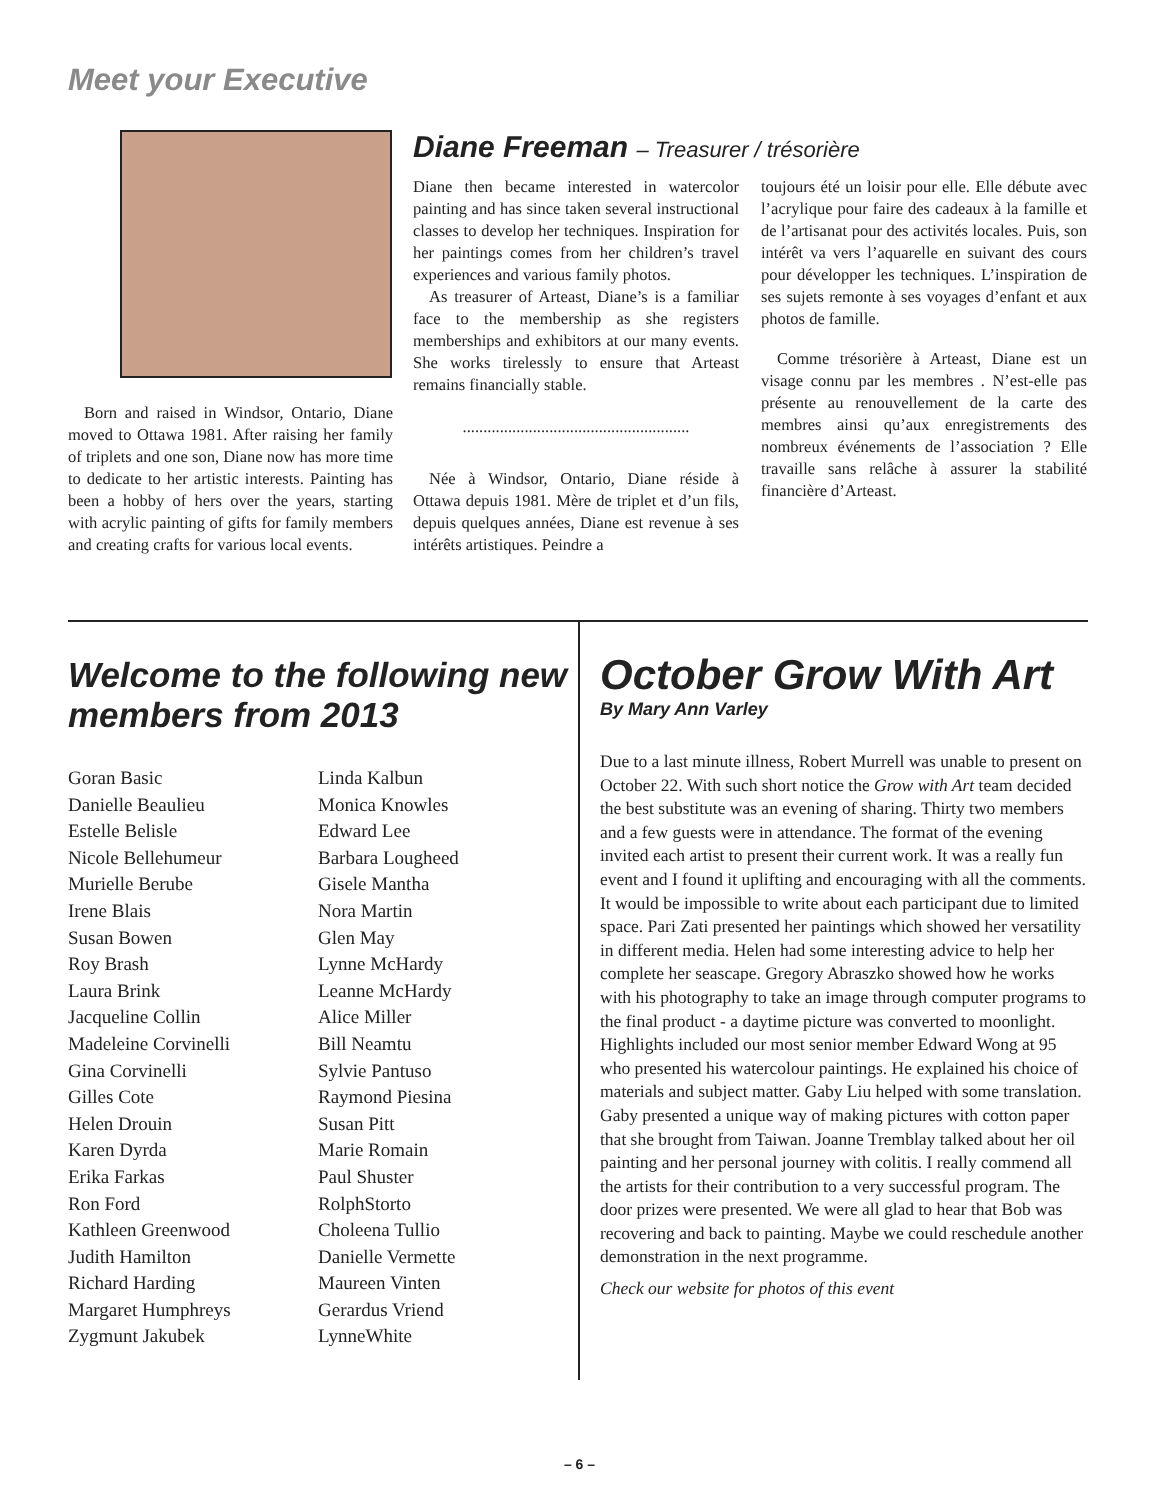Meet your Executive
Born and raised in Windsor, Ontario, Diane moved to Ottawa 1981. After raising her family of triplets and one son, Diane now has more time to dedicate to her artistic interests. Painting has been a hobby of hers over the years, starting with acrylic painting of gifts for family members and creating crafts for various local events.
Diane Freeman – Treasurer / trésorière
Diane then became interested in watercolor painting and has since taken several instructional classes to develop her techniques. Inspiration for her paintings comes from her children’s travel experiences and various family photos.
As treasurer of Arteast, Diane’s is a familiar face to the membership as she registers memberships and exhibitors at our many events. She works tirelessly to ensure that Arteast remains financially stable.
.......................................................
Née à Windsor, Ontario, Diane réside à Ottawa depuis 1981. Mère de triplet et d’un fils, depuis quelques années, Diane est revenue à ses intérêts artistiques. Peindre a
toujours été un loisir pour elle. Elle débute avec l’acrylique pour faire des cadeaux à la famille et de l’artisanat pour des activités locales. Puis, son intérêt va vers l’aquarelle en suivant des cours pour développer les techniques. L’inspiration de ses sujets remonte à ses voyages d’enfant et aux photos de famille.
Comme trésorière à Arteast, Diane est un visage connu par les membres . N’est-elle pas présente au renouvellement de la carte des membres ainsi qu’aux enregistrements des nombreux événements de l’association ? Elle travaille sans relâche à assurer la stabilité financière d’Arteast.
Welcome to the following new members from 2013
Goran Basic
Danielle Beaulieu
Estelle Belisle
Nicole Bellehumeur
Murielle Berube
Irene Blais
Susan Bowen
Roy Brash
Laura Brink
Jacqueline Collin
Madeleine Corvinelli
Gina Corvinelli
Gilles Cote
Helen Drouin
Karen Dyrda
Erika Farkas
Ron Ford
Kathleen Greenwood
Judith Hamilton
Richard Harding
Margaret Humphreys
Zygmunt Jakubek
Linda Kalbun
Monica Knowles
Edward Lee
Barbara Lougheed
Gisele Mantha
Nora Martin
Glen May
Lynne McHardy
Leanne McHardy
Alice Miller
Bill Neamtu
Sylvie Pantuso
Raymond Piesina
Susan Pitt
Marie Romain
Paul Shuster
RolphStorto
Choleena Tullio
Danielle Vermette
Maureen Vinten
Gerardus Vriend
LynneWhite
October Grow With Art
By Mary Ann Varley
Due to a last minute illness, Robert Murrell was unable to present on October 22. With such short notice the Grow with Art team decided the best substitute was an evening of sharing. Thirty two members and a few guests were in attendance. The format of the evening invited each artist to present their current work. It was a really fun event and I found it uplifting and encouraging with all the comments. It would be impossible to write about each participant due to limited space. Pari Zati presented her paintings which showed her versatility in different media. Helen had some interesting advice to help her complete her seascape. Gregory Abraszko showed how he works with his photography to take an image through computer programs to the final product - a daytime picture was converted to moonlight. Highlights included our most senior member Edward Wong at 95 who presented his watercolour paintings. He explained his choice of materials and subject matter. Gaby Liu helped with some translation. Gaby presented a unique way of making pictures with cotton paper that she brought from Taiwan. Joanne Tremblay talked about her oil painting and her personal journey with colitis. I really commend all the artists for their contribution to a very successful program. The door prizes were presented. We were all glad to hear that Bob was recovering and back to painting. Maybe we could reschedule another demonstration in the next programme.
Check our website for photos of this event
– 6 –